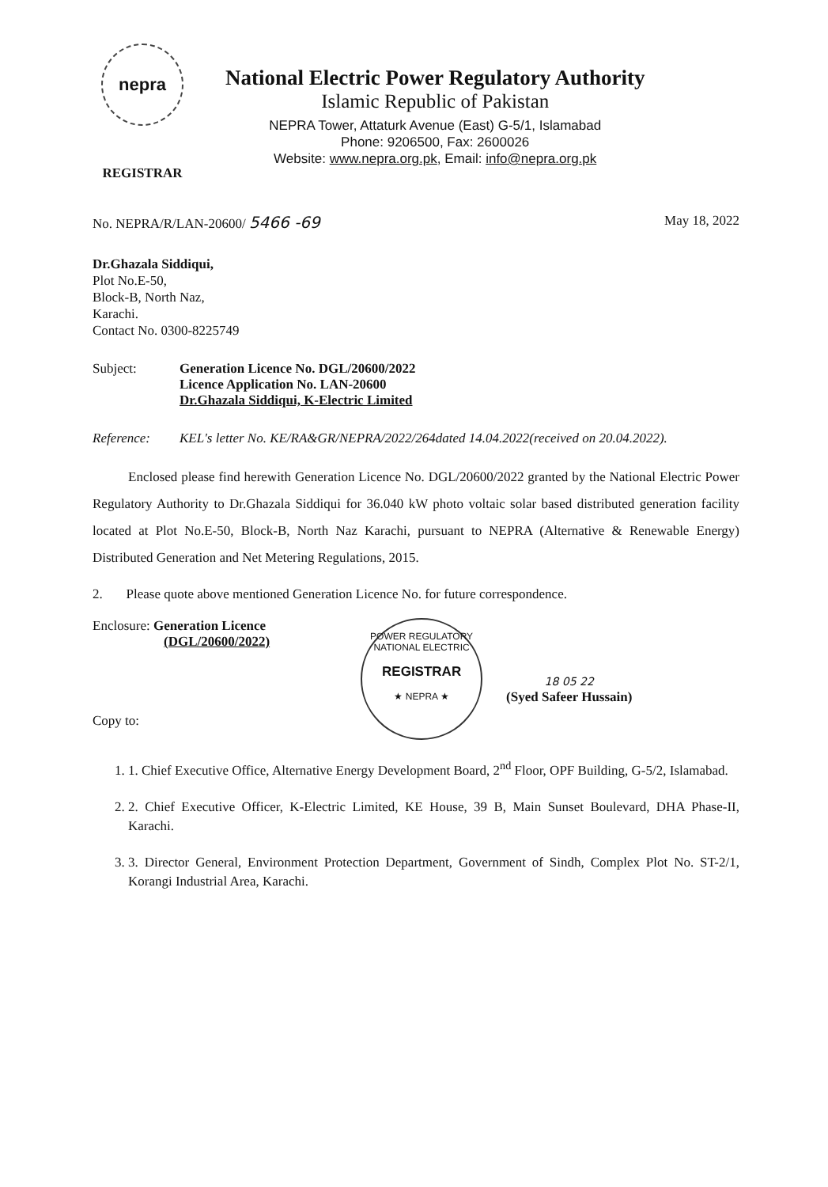nepra
REGISTRAR
National Electric Power Regulatory Authority
Islamic Republic of Pakistan
NEPRA Tower, Attaturk Avenue (East) G-5/1, Islamabad
Phone: 9206500, Fax: 2600026
Website: www.nepra.org.pk, Email: info@nepra.org.pk
No. NEPRA/R/LAN-20600/ 5466 -69 May 18, 2022
Dr.Ghazala Siddiqui,
Plot No.E-50,
Block-B, North Naz,
Karachi.
Contact No. 0300-8225749
Subject: Generation Licence No. DGL/20600/2022
Licence Application No. LAN-20600
Dr.Ghazala Siddiqui, K-Electric Limited
Reference: KEL's letter No. KE/RA&GR/NEPRA/2022/264dated 14.04.2022(received on 20.04.2022).
Enclosed please find herewith Generation Licence No. DGL/20600/2022 granted by the National Electric Power Regulatory Authority to Dr.Ghazala Siddiqui for 36.040 kW photo voltaic solar based distributed generation facility located at Plot No.E-50, Block-B, North Naz Karachi, pursuant to NEPRA (Alternative & Renewable Energy) Distributed Generation and Net Metering Regulations, 2015.
2. Please quote above mentioned Generation Licence No. for future correspondence.
Enclosure: Generation Licence
(DGL/20600/2022)
Copy to:
POWER REGULATORY
NATIONAL ELECTRIC
REGISTRAR
★ NEPRA ★
18 05 22
(Syed Safeer Hussain)
1. 1. Chief Executive Office, Alternative Energy Development Board, 2<sup>nd</sup> Floor, OPF Building, G-5/2, Islamabad.
2. 2. Chief Executive Officer, K-Electric Limited, KE House, 39 B, Main Sunset Boulevard, DHA Phase-II, Karachi.
3. 3. Director General, Environment Protection Department, Government of Sindh, Complex Plot No. ST-2/1, Korangi Industrial Area, Karachi.